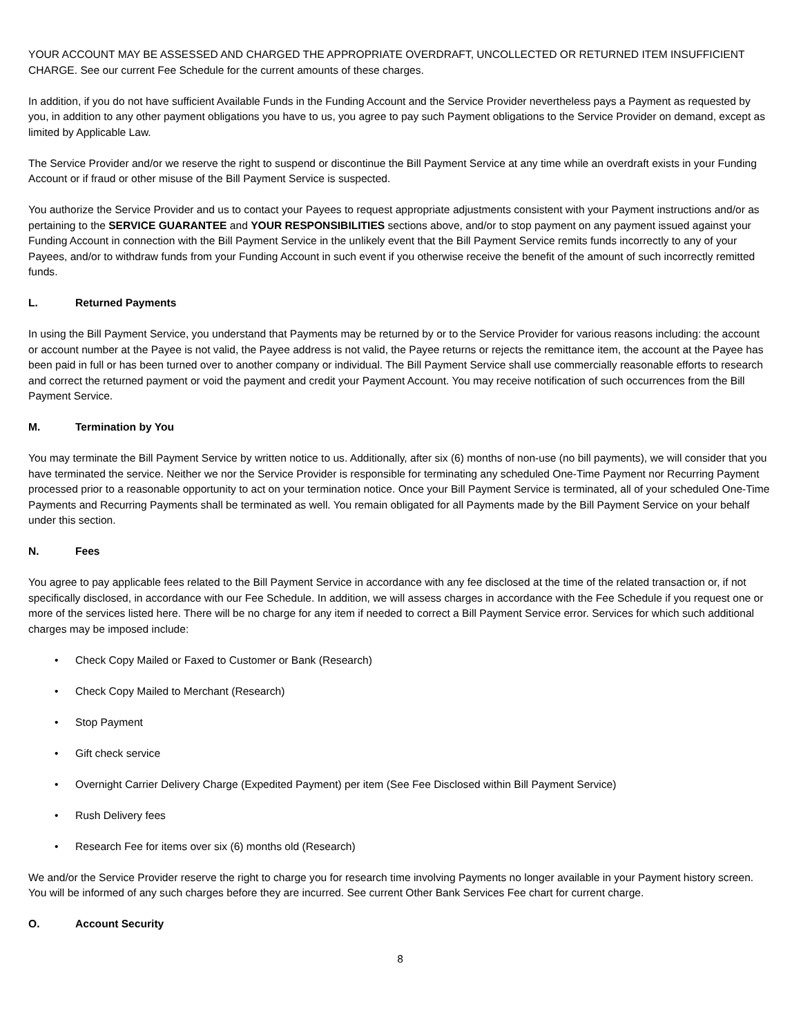YOUR ACCOUNT MAY BE ASSESSED AND CHARGED THE APPROPRIATE OVERDRAFT, UNCOLLECTED OR RETURNED ITEM INSUFFICIENT CHARGE. See our current Fee Schedule for the current amounts of these charges.
In addition, if you do not have sufficient Available Funds in the Funding Account and the Service Provider nevertheless pays a Payment as requested by you, in addition to any other payment obligations you have to us, you agree to pay such Payment obligations to the Service Provider on demand, except as limited by Applicable Law.
The Service Provider and/or we reserve the right to suspend or discontinue the Bill Payment Service at any time while an overdraft exists in your Funding Account or if fraud or other misuse of the Bill Payment Service is suspected.
You authorize the Service Provider and us to contact your Payees to request appropriate adjustments consistent with your Payment instructions and/or as pertaining to the SERVICE GUARANTEE and YOUR RESPONSIBILITIES sections above, and/or to stop payment on any payment issued against your Funding Account in connection with the Bill Payment Service in the unlikely event that the Bill Payment Service remits funds incorrectly to any of your Payees, and/or to withdraw funds from your Funding Account in such event if you otherwise receive the benefit of the amount of such incorrectly remitted funds.
L. Returned Payments
In using the Bill Payment Service, you understand that Payments may be returned by or to the Service Provider for various reasons including: the account or account number at the Payee is not valid, the Payee address is not valid, the Payee returns or rejects the remittance item, the account at the Payee has been paid in full or has been turned over to another company or individual. The Bill Payment Service shall use commercially reasonable efforts to research and correct the returned payment or void the payment and credit your Payment Account. You may receive notification of such occurrences from the Bill Payment Service.
M. Termination by You
You may terminate the Bill Payment Service by written notice to us. Additionally, after six (6) months of non-use (no bill payments), we will consider that you have terminated the service. Neither we nor the Service Provider is responsible for terminating any scheduled One-Time Payment nor Recurring Payment processed prior to a reasonable opportunity to act on your termination notice. Once your Bill Payment Service is terminated, all of your scheduled One-Time Payments and Recurring Payments shall be terminated as well. You remain obligated for all Payments made by the Bill Payment Service on your behalf under this section.
N. Fees
You agree to pay applicable fees related to the Bill Payment Service in accordance with any fee disclosed at the time of the related transaction or, if not specifically disclosed, in accordance with our Fee Schedule. In addition, we will assess charges in accordance with the Fee Schedule if you request one or more of the services listed here. There will be no charge for any item if needed to correct a Bill Payment Service error. Services for which such additional charges may be imposed include:
Check Copy Mailed or Faxed to Customer or Bank (Research)
Check Copy Mailed to Merchant (Research)
Stop Payment
Gift check service
Overnight Carrier Delivery Charge (Expedited Payment) per item (See Fee Disclosed within Bill Payment Service)
Rush Delivery fees
Research Fee for items over six (6) months old (Research)
We and/or the Service Provider reserve the right to charge you for research time involving Payments no longer available in your Payment history screen. You will be informed of any such charges before they are incurred. See current Other Bank Services Fee chart for current charge.
O. Account Security
8